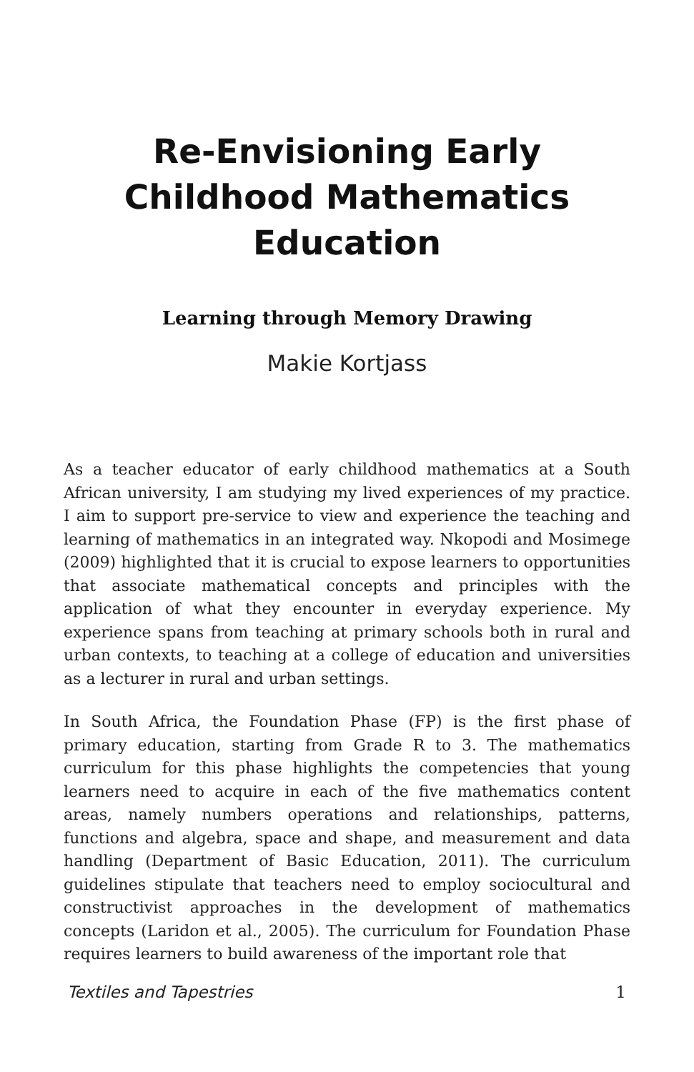Re-Envisioning Early Childhood Mathematics Education
Learning through Memory Drawing
Makie Kortjass
As a teacher educator of early childhood mathematics at a South African university, I am studying my lived experiences of my practice. I aim to support pre-service to view and experience the teaching and learning of mathematics in an integrated way. Nkopodi and Mosimege (2009) highlighted that it is crucial to expose learners to opportunities that associate mathematical concepts and principles with the application of what they encounter in everyday experience. My experience spans from teaching at primary schools both in rural and urban contexts, to teaching at a college of education and universities as a lecturer in rural and urban settings.
In South Africa, the Foundation Phase (FP) is the first phase of primary education, starting from Grade R to 3. The mathematics curriculum for this phase highlights the competencies that young learners need to acquire in each of the five mathematics content areas, namely numbers operations and relationships, patterns, functions and algebra, space and shape, and measurement and data handling (Department of Basic Education, 2011). The curriculum guidelines stipulate that teachers need to employ sociocultural and constructivist approaches in the development of mathematics concepts (Laridon et al., 2005). The curriculum for Foundation Phase requires learners to build awareness of the important role that
Textiles and Tapestries 1